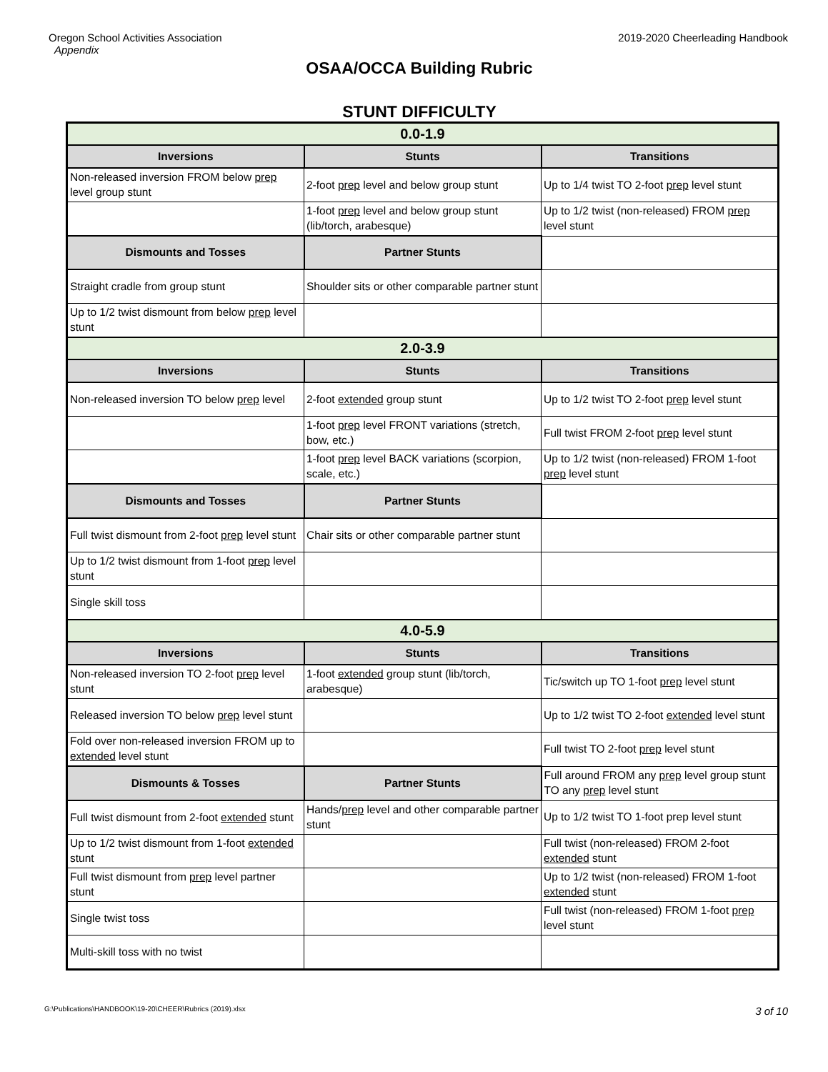Oregon School Activities Association
Appendix
2019-2020 Cheerleading Handbook
OSAA/OCCA Building Rubric
STUNT DIFFICULTY
| 0.0-1.9 | | |
| Inversions | Stunts | Transitions |
| Non-released inversion FROM below prep level group stunt | 2-foot prep level and below group stunt | Up to 1/4 twist TO 2-foot prep level stunt |
| | 1-foot prep level and below group stunt (lib/torch, arabesque) | Up to 1/2 twist (non-released) FROM prep level stunt |
| Dismounts and Tosses | Partner Stunts | |
| Straight cradle from group stunt | Shoulder sits or other comparable partner stunt | |
| Up to 1/2 twist dismount from below prep level stunt | | |
| 2.0-3.9 | | |
| Inversions | Stunts | Transitions |
| Non-released inversion TO below prep level | 2-foot extended group stunt | Up to 1/2 twist TO 2-foot prep level stunt |
| | 1-foot prep level FRONT variations (stretch, bow, etc.) | Full twist FROM 2-foot prep level stunt |
| | 1-foot prep level BACK variations (scorpion, scale, etc.) | Up to 1/2 twist (non-released) FROM 1-foot prep level stunt |
| Dismounts and Tosses | Partner Stunts | |
| Full twist dismount from 2-foot prep level stunt | Chair sits or other comparable partner stunt | |
| Up to 1/2 twist dismount from 1-foot prep level stunt | | |
| Single skill toss | | |
| 4.0-5.9 | | |
| Inversions | Stunts | Transitions |
| Non-released inversion TO 2-foot prep level stunt | 1-foot extended group stunt (lib/torch, arabesque) | Tic/switch up TO 1-foot prep level stunt |
| Released inversion TO below prep level stunt | | Up to 1/2 twist TO 2-foot extended level stunt |
| Fold over non-released inversion FROM up to extended level stunt | | Full twist TO 2-foot prep level stunt |
| Dismounts & Tosses | Partner Stunts | Full around FROM any prep level group stunt TO any prep level stunt |
| Full twist dismount from 2-foot extended stunt | Hands/ prep level and other comparable partner stunt | Up to 1/2 twist TO 1-foot prep level stunt |
| Up to 1/2 twist dismount from 1-foot extended stunt | | Full twist (non-released) FROM 2-foot extended stunt |
| Full twist dismount from prep level partner stunt | | Up to 1/2 twist (non-released) FROM 1-foot extended stunt |
| Single twist toss | | Full twist (non-released) FROM 1-foot prep level stunt |
| Multi-skill toss with no twist | | |
G:\Publications\HANDBOOK\19-20\CHEER\Rubrics (2019).xlsx 3 of 10